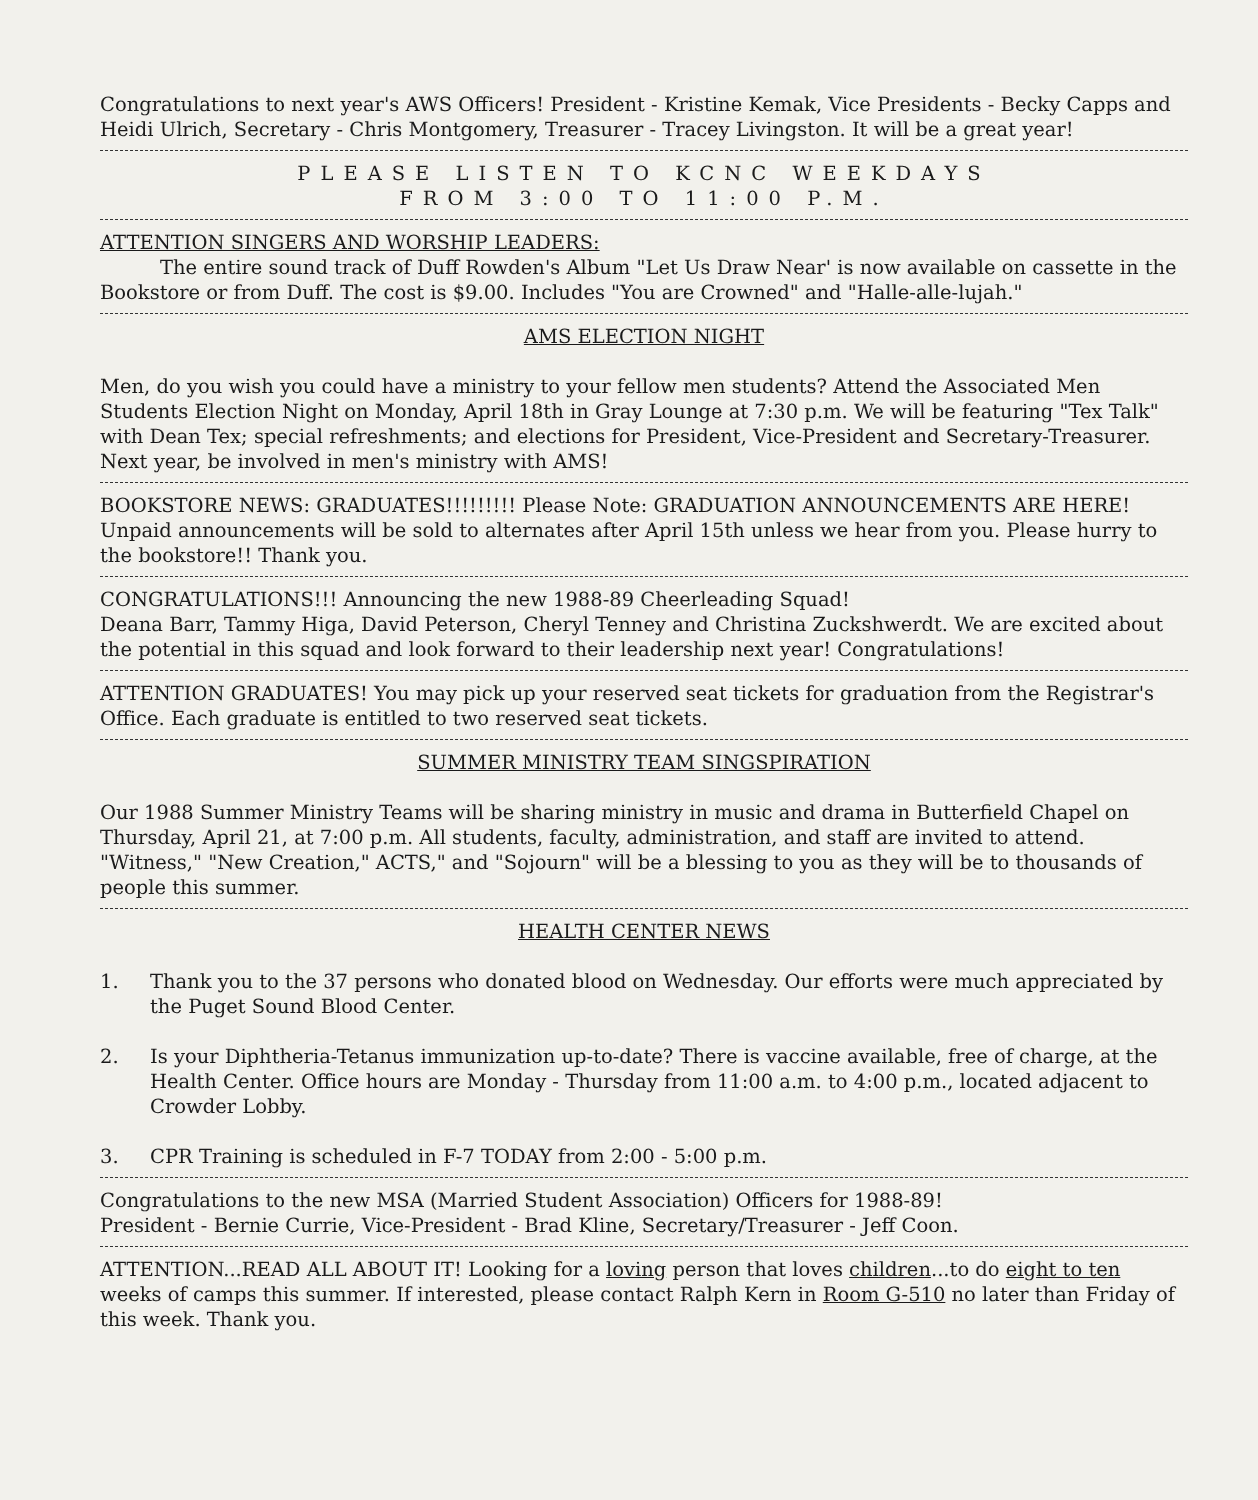Congratulations to next year's AWS Officers! President - Kristine Kemak, Vice Presidents - Becky Capps and Heidi Ulrich, Secretary - Chris Montgomery, Treasurer - Tracey Livingston. It will be a great year!
PLEASE LISTEN TO KCNC WEEKDAYS
FROM 3:00 TO 11:00 P.M.
ATTENTION SINGERS AND WORSHIP LEADERS:
The entire sound track of Duff Rowden's Album "Let Us Draw Near' is now available on cassette in the Bookstore or from Duff. The cost is $9.00. Includes "You are Crowned" and "Halle-alle-lujah."
AMS ELECTION NIGHT
Men, do you wish you could have a ministry to your fellow men students? Attend the Associated Men Students Election Night on Monday, April 18th in Gray Lounge at 7:30 p.m. We will be featuring "Tex Talk" with Dean Tex; special refreshments; and elections for President, Vice-President and Secretary-Treasurer. Next year, be involved in men's ministry with AMS!
BOOKSTORE NEWS: GRADUATES!!!!!!!!! Please Note: GRADUATION ANNOUNCEMENTS ARE HERE! Unpaid announcements will be sold to alternates after April 15th unless we hear from you. Please hurry to the bookstore!! Thank you.
CONGRATULATIONS!!! Announcing the new 1988-89 Cheerleading Squad!
Deana Barr, Tammy Higa, David Peterson, Cheryl Tenney and Christina Zuckshwerdt. We are excited about the potential in this squad and look forward to their leadership next year! Congratulations!
ATTENTION GRADUATES! You may pick up your reserved seat tickets for graduation from the Registrar's Office. Each graduate is entitled to two reserved seat tickets.
SUMMER MINISTRY TEAM SINGSPIRATION
Our 1988 Summer Ministry Teams will be sharing ministry in music and drama in Butterfield Chapel on Thursday, April 21, at 7:00 p.m. All students, faculty, administration, and staff are invited to attend. "Witness," "New Creation," ACTS," and "Sojourn" will be a blessing to you as they will be to thousands of people this summer.
HEALTH CENTER NEWS
1. Thank you to the 37 persons who donated blood on Wednesday. Our efforts were much appreciated by the Puget Sound Blood Center.
2. Is your Diphtheria-Tetanus immunization up-to-date? There is vaccine available, free of charge, at the Health Center. Office hours are Monday - Thursday from 11:00 a.m. to 4:00 p.m., located adjacent to Crowder Lobby.
3. CPR Training is scheduled in F-7 TODAY from 2:00 - 5:00 p.m.
Congratulations to the new MSA (Married Student Association) Officers for 1988-89!
President - Bernie Currie, Vice-President - Brad Kline, Secretary/Treasurer - Jeff Coon.
ATTENTION...READ ALL ABOUT IT! Looking for a loving person that loves children...to do eight to ten weeks of camps this summer. If interested, please contact Ralph Kern in Room G-510 no later than Friday of this week. Thank you.